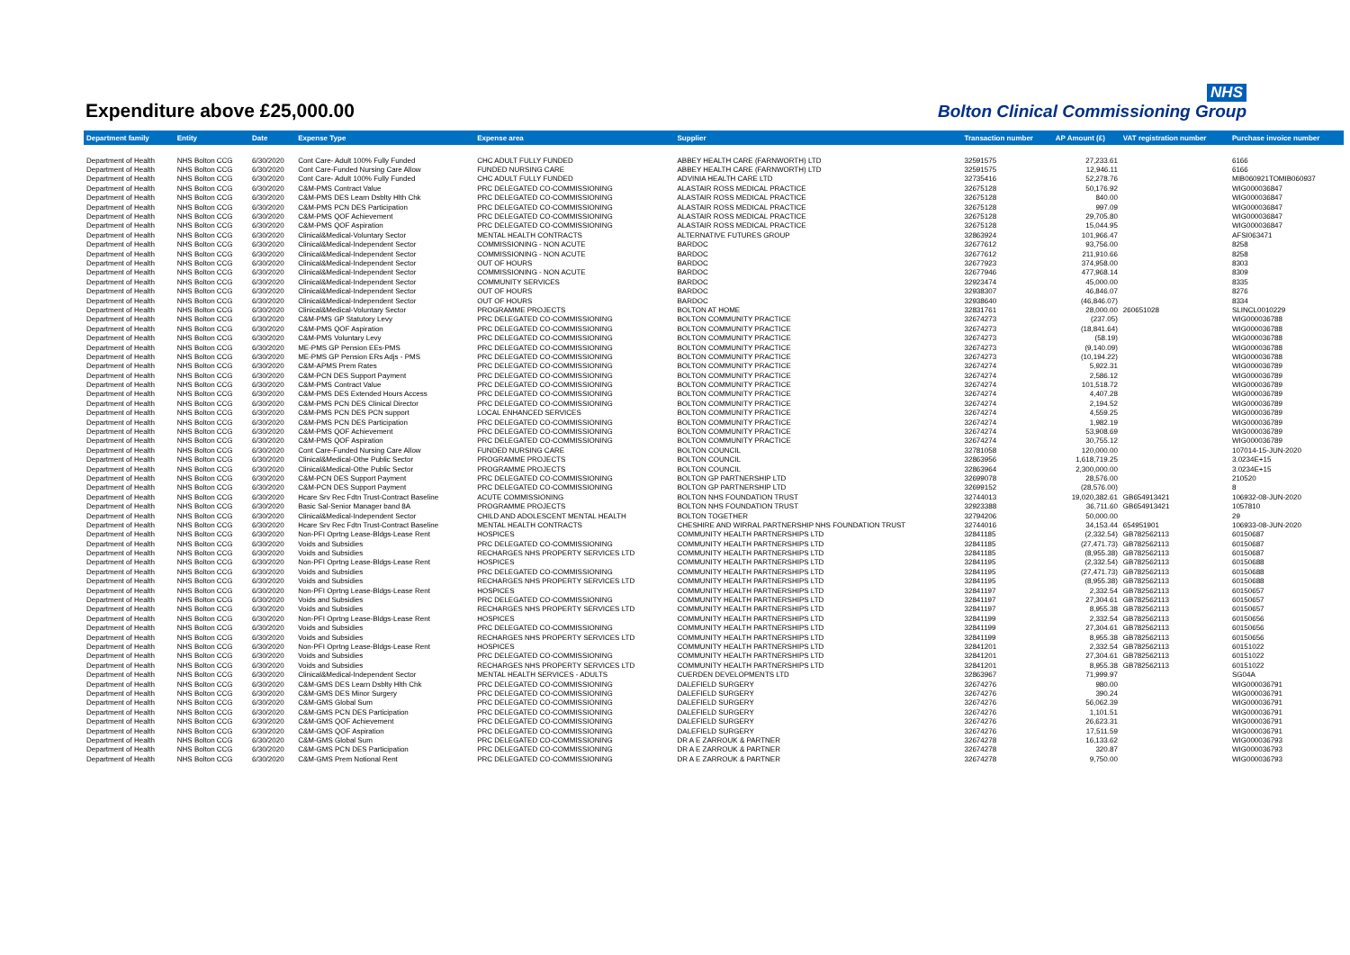Expenditure above £25,000.00
NHS
Bolton Clinical Commissioning Group
| Department family | Entity | Date | Expense Type | Expense area | Supplier | Transaction number | AP Amount (£) | VAT registration number | Purchase invoice number |
| --- | --- | --- | --- | --- | --- | --- | --- | --- | --- |
| Department of Health | NHS Bolton CCG | 6/30/2020 | Cont Care- Adult 100% Fully Funded | CHC ADULT FULLY FUNDED | ABBEY HEALTH CARE (FARNWORTH) LTD | 32591575 | 27,233.61 | | 6166 |
| Department of Health | NHS Bolton CCG | 6/30/2020 | Cont Care-Funded Nursing Care Allow | FUNDED NURSING CARE | ABBEY HEALTH CARE (FARNWORTH) LTD | 32591575 | 12,946.11 | | 6166 |
| Department of Health | NHS Bolton CCG | 6/30/2020 | Cont Care- Adult 100% Fully Funded | CHC ADULT FULLY FUNDED | ADVINIA HEALTH CARE LTD | 32735416 | 52,278.76 | | MIB060921TOMIB060937 |
| Department of Health | NHS Bolton CCG | 6/30/2020 | C&M-PMS Contract Value | PRC DELEGATED CO-COMMISSIONING | ALASTAIR ROSS MEDICAL PRACTICE | 32675128 | 50,176.92 | | WIG000036847 |
| Department of Health | NHS Bolton CCG | 6/30/2020 | C&M-PMS DES Learn Dsblty Hlth Chk | PRC DELEGATED CO-COMMISSIONING | ALASTAIR ROSS MEDICAL PRACTICE | 32675128 | 840.00 | | WIG000036847 |
| Department of Health | NHS Bolton CCG | 6/30/2020 | C&M-PMS PCN DES Participation | PRC DELEGATED CO-COMMISSIONING | ALASTAIR ROSS MEDICAL PRACTICE | 32675128 | 997.09 | | WIG000036847 |
| Department of Health | NHS Bolton CCG | 6/30/2020 | C&M-PMS QOF Achievement | PRC DELEGATED CO-COMMISSIONING | ALASTAIR ROSS MEDICAL PRACTICE | 32675128 | 29,705.80 | | WIG000036847 |
| Department of Health | NHS Bolton CCG | 6/30/2020 | C&M-PMS QOF Aspiration | PRC DELEGATED CO-COMMISSIONING | ALASTAIR ROSS MEDICAL PRACTICE | 32675128 | 15,044.95 | | WIG000036847 |
| Department of Health | NHS Bolton CCG | 6/30/2020 | Clinical&Medical-Voluntary Sector | MENTAL HEALTH CONTRACTS | ALTERNATIVE FUTURES GROUP | 32863924 | 101,966.47 | | AFSI063471 |
| Department of Health | NHS Bolton CCG | 6/30/2020 | Clinical&Medical-Independent Sector | COMMISSIONING - NON ACUTE | BARDOC | 32677612 | 93,756.00 | | 8258 |
| Department of Health | NHS Bolton CCG | 6/30/2020 | Clinical&Medical-Independent Sector | COMMISSIONING - NON ACUTE | BARDOC | 32677612 | 211,910.66 | | 8258 |
| Department of Health | NHS Bolton CCG | 6/30/2020 | Clinical&Medical-Independent Sector | OUT OF HOURS | BARDOC | 32677923 | 374,958.00 | | 8303 |
| Department of Health | NHS Bolton CCG | 6/30/2020 | Clinical&Medical-Independent Sector | COMMISSIONING - NON ACUTE | BARDOC | 32677946 | 477,968.14 | | 8309 |
| Department of Health | NHS Bolton CCG | 6/30/2020 | Clinical&Medical-Independent Sector | COMMUNITY SERVICES | BARDOC | 32923474 | 45,000.00 | | 8335 |
| Department of Health | NHS Bolton CCG | 6/30/2020 | Clinical&Medical-Independent Sector | OUT OF HOURS | BARDOC | 32938307 | 46,846.07 | | 8276 |
| Department of Health | NHS Bolton CCG | 6/30/2020 | Clinical&Medical-Independent Sector | OUT OF HOURS | BARDOC | 32938640 | (46,846.07) | | 8334 |
| Department of Health | NHS Bolton CCG | 6/30/2020 | Clinical&Medical-Voluntary Sector | PROGRAMME PROJECTS | BOLTON AT HOME | 32831761 | 28,000.00 | 260651028 | SLINCL0010229 |
| Department of Health | NHS Bolton CCG | 6/30/2020 | C&M-PMS GP Statutory Levy | PRC DELEGATED CO-COMMISSIONING | BOLTON COMMUNITY PRACTICE | 32674273 | (237.05) | | WIG000036788 |
| Department of Health | NHS Bolton CCG | 6/30/2020 | C&M-PMS QOF Aspiration | PRC DELEGATED CO-COMMISSIONING | BOLTON COMMUNITY PRACTICE | 32674273 | (18,841.64) | | WIG000036788 |
| Department of Health | NHS Bolton CCG | 6/30/2020 | C&M-PMS Voluntary Levy | PRC DELEGATED CO-COMMISSIONING | BOLTON COMMUNITY PRACTICE | 32674273 | (58.19) | | WIG000036788 |
| Department of Health | NHS Bolton CCG | 6/30/2020 | ME-PMS GP Pension EEs-PMS | PRC DELEGATED CO-COMMISSIONING | BOLTON COMMUNITY PRACTICE | 32674273 | (9,140.09) | | WIG000036788 |
| Department of Health | NHS Bolton CCG | 6/30/2020 | ME-PMS GP Pension ERs Adjs - PMS | PRC DELEGATED CO-COMMISSIONING | BOLTON COMMUNITY PRACTICE | 32674273 | (10,194.22) | | WIG000036788 |
| Department of Health | NHS Bolton CCG | 6/30/2020 | C&M-APMS Prem Rates | PRC DELEGATED CO-COMMISSIONING | BOLTON COMMUNITY PRACTICE | 32674274 | 5,922.31 | | WIG000036789 |
| Department of Health | NHS Bolton CCG | 6/30/2020 | C&M-PCN DES Support Payment | PRC DELEGATED CO-COMMISSIONING | BOLTON COMMUNITY PRACTICE | 32674274 | 2,586.12 | | WIG000036789 |
| Department of Health | NHS Bolton CCG | 6/30/2020 | C&M-PMS Contract Value | PRC DELEGATED CO-COMMISSIONING | BOLTON COMMUNITY PRACTICE | 32674274 | 101,518.72 | | WIG000036789 |
| Department of Health | NHS Bolton CCG | 6/30/2020 | C&M-PMS DES Extended Hours Access | PRC DELEGATED CO-COMMISSIONING | BOLTON COMMUNITY PRACTICE | 32674274 | 4,407.28 | | WIG000036789 |
| Department of Health | NHS Bolton CCG | 6/30/2020 | C&M-PMS PCN DES Clinical Director | PRC DELEGATED CO-COMMISSIONING | BOLTON COMMUNITY PRACTICE | 32674274 | 2,194.52 | | WIG000036789 |
| Department of Health | NHS Bolton CCG | 6/30/2020 | C&M-PMS PCN DES PCN support | LOCAL ENHANCED SERVICES | BOLTON COMMUNITY PRACTICE | 32674274 | 4,559.25 | | WIG000036789 |
| Department of Health | NHS Bolton CCG | 6/30/2020 | C&M-PMS PCN DES Participation | PRC DELEGATED CO-COMMISSIONING | BOLTON COMMUNITY PRACTICE | 32674274 | 1,982.19 | | WIG000036789 |
| Department of Health | NHS Bolton CCG | 6/30/2020 | C&M-PMS QOF Achievement | PRC DELEGATED CO-COMMISSIONING | BOLTON COMMUNITY PRACTICE | 32674274 | 53,908.69 | | WIG000036789 |
| Department of Health | NHS Bolton CCG | 6/30/2020 | C&M-PMS QOF Aspiration | PRC DELEGATED CO-COMMISSIONING | BOLTON COMMUNITY PRACTICE | 32674274 | 30,755.12 | | WIG000036789 |
| Department of Health | NHS Bolton CCG | 6/30/2020 | Cont Care-Funded Nursing Care Allow | FUNDED NURSING CARE | BOLTON COUNCIL | 32781058 | 120,000.00 | | 107014-15-JUN-2020 |
| Department of Health | NHS Bolton CCG | 6/30/2020 | Clinical&Medical-Othe Public Sector | PROGRAMME PROJECTS | BOLTON COUNCIL | 32863956 | 1,618,719.25 | | 3.0234E+15 |
| Department of Health | NHS Bolton CCG | 6/30/2020 | Clinical&Medical-Othe Public Sector | PROGRAMME PROJECTS | BOLTON COUNCIL | 32863964 | 2,300,000.00 | | 3.0234E+15 |
| Department of Health | NHS Bolton CCG | 6/30/2020 | C&M-PCN DES Support Payment | PRC DELEGATED CO-COMMISSIONING | BOLTON GP PARTNERSHIP LTD | 32699078 | 28,576.00 | | 210520 |
| Department of Health | NHS Bolton CCG | 6/30/2020 | C&M-PCN DES Support Payment | PRC DELEGATED CO-COMMISSIONING | BOLTON GP PARTNERSHIP LTD | 32699152 | (28,576.00) | | 8 |
| Department of Health | NHS Bolton CCG | 6/30/2020 | Hcare Srv Rec Fdtn Trust-Contract Baseline | ACUTE COMMISSIONING | BOLTON NHS FOUNDATION TRUST | 32744013 | 19,020,382.61 | GB654913421 | 106932-08-JUN-2020 |
| Department of Health | NHS Bolton CCG | 6/30/2020 | Basic Sal-Senior Manager band 8A | PROGRAMME PROJECTS | BOLTON NHS FOUNDATION TRUST | 32923388 | 36,711.60 | GB654913421 | 1057810 |
| Department of Health | NHS Bolton CCG | 6/30/2020 | Clinical&Medical-Independent Sector | CHILD AND ADOLESCENT MENTAL HEALTH | BOLTON TOGETHER | 32794206 | 50,000.00 | | 29 |
| Department of Health | NHS Bolton CCG | 6/30/2020 | Hcare Srv Rec Fdtn Trust-Contract Baseline | MENTAL HEALTH CONTRACTS | CHESHIRE AND WIRRAL PARTNERSHIP NHS FOUNDATION TRUST | 32744016 | 34,153.44 | 654951901 | 106933-08-JUN-2020 |
| Department of Health | NHS Bolton CCG | 6/30/2020 | Non-PFI Oprtng Lease-Bldgs-Lease Rent | HOSPICES | COMMUNITY HEALTH PARTNERSHIPS LTD | 32841185 | (2,332.54) | GB782562113 | 60150687 |
| Department of Health | NHS Bolton CCG | 6/30/2020 | Voids and Subsidies | PRC DELEGATED CO-COMMISSIONING | COMMUNITY HEALTH PARTNERSHIPS LTD | 32841185 | (27,471.73) | GB782562113 | 60150687 |
| Department of Health | NHS Bolton CCG | 6/30/2020 | Voids and Subsidies | RECHARGES NHS PROPERTY SERVICES LTD | COMMUNITY HEALTH PARTNERSHIPS LTD | 32841185 | (8,955.38) | GB782562113 | 60150687 |
| Department of Health | NHS Bolton CCG | 6/30/2020 | Non-PFI Oprtng Lease-Bldgs-Lease Rent | HOSPICES | COMMUNITY HEALTH PARTNERSHIPS LTD | 32841195 | (2,332.54) | GB782562113 | 60150688 |
| Department of Health | NHS Bolton CCG | 6/30/2020 | Voids and Subsidies | PRC DELEGATED CO-COMMISSIONING | COMMUNITY HEALTH PARTNERSHIPS LTD | 32841195 | (27,471.73) | GB782562113 | 60150688 |
| Department of Health | NHS Bolton CCG | 6/30/2020 | Voids and Subsidies | RECHARGES NHS PROPERTY SERVICES LTD | COMMUNITY HEALTH PARTNERSHIPS LTD | 32841195 | (8,955.38) | GB782562113 | 60150688 |
| Department of Health | NHS Bolton CCG | 6/30/2020 | Non-PFI Oprtng Lease-Bldgs-Lease Rent | HOSPICES | COMMUNITY HEALTH PARTNERSHIPS LTD | 32841197 | 2,332.54 | GB782562113 | 60150657 |
| Department of Health | NHS Bolton CCG | 6/30/2020 | Voids and Subsidies | PRC DELEGATED CO-COMMISSIONING | COMMUNITY HEALTH PARTNERSHIPS LTD | 32841197 | 27,304.61 | GB782562113 | 60150657 |
| Department of Health | NHS Bolton CCG | 6/30/2020 | Voids and Subsidies | RECHARGES NHS PROPERTY SERVICES LTD | COMMUNITY HEALTH PARTNERSHIPS LTD | 32841197 | 8,955.38 | GB782562113 | 60150657 |
| Department of Health | NHS Bolton CCG | 6/30/2020 | Non-PFI Oprtng Lease-Bldgs-Lease Rent | HOSPICES | COMMUNITY HEALTH PARTNERSHIPS LTD | 32841199 | 2,332.54 | GB782562113 | 60150656 |
| Department of Health | NHS Bolton CCG | 6/30/2020 | Voids and Subsidies | PRC DELEGATED CO-COMMISSIONING | COMMUNITY HEALTH PARTNERSHIPS LTD | 32841199 | 27,304.61 | GB782562113 | 60150656 |
| Department of Health | NHS Bolton CCG | 6/30/2020 | Voids and Subsidies | RECHARGES NHS PROPERTY SERVICES LTD | COMMUNITY HEALTH PARTNERSHIPS LTD | 32841199 | 8,955.38 | GB782562113 | 60150656 |
| Department of Health | NHS Bolton CCG | 6/30/2020 | Non-PFI Oprtng Lease-Bldgs-Lease Rent | HOSPICES | COMMUNITY HEALTH PARTNERSHIPS LTD | 32841201 | 2,332.54 | GB782562113 | 60151022 |
| Department of Health | NHS Bolton CCG | 6/30/2020 | Voids and Subsidies | PRC DELEGATED CO-COMMISSIONING | COMMUNITY HEALTH PARTNERSHIPS LTD | 32841201 | 27,304.61 | GB782562113 | 60151022 |
| Department of Health | NHS Bolton CCG | 6/30/2020 | Voids and Subsidies | RECHARGES NHS PROPERTY SERVICES LTD | COMMUNITY HEALTH PARTNERSHIPS LTD | 32841201 | 8,955.38 | GB782562113 | 60151022 |
| Department of Health | NHS Bolton CCG | 6/30/2020 | Clinical&Medical-Independent Sector | MENTAL HEALTH SERVICES - ADULTS | CUERDEN DEVELOPMENTS LTD | 32863967 | 71,999.97 | | SG04A |
| Department of Health | NHS Bolton CCG | 6/30/2020 | C&M-GMS DES Learn Dsblty Hlth Chk | PRC DELEGATED CO-COMMISSIONING | DALEFIELD SURGERY | 32674276 | 980.00 | | WIG000036791 |
| Department of Health | NHS Bolton CCG | 6/30/2020 | C&M-GMS DES Minor Surgery | PRC DELEGATED CO-COMMISSIONING | DALEFIELD SURGERY | 32674276 | 390.24 | | WIG000036791 |
| Department of Health | NHS Bolton CCG | 6/30/2020 | C&M-GMS Global Sum | PRC DELEGATED CO-COMMISSIONING | DALEFIELD SURGERY | 32674276 | 56,062.39 | | WIG000036791 |
| Department of Health | NHS Bolton CCG | 6/30/2020 | C&M-GMS PCN DES Participation | PRC DELEGATED CO-COMMISSIONING | DALEFIELD SURGERY | 32674276 | 1,101.51 | | WIG000036791 |
| Department of Health | NHS Bolton CCG | 6/30/2020 | C&M-GMS QOF Achievement | PRC DELEGATED CO-COMMISSIONING | DALEFIELD SURGERY | 32674276 | 26,623.31 | | WIG000036791 |
| Department of Health | NHS Bolton CCG | 6/30/2020 | C&M-GMS QOF Aspiration | PRC DELEGATED CO-COMMISSIONING | DALEFIELD SURGERY | 32674276 | 17,511.59 | | WIG000036791 |
| Department of Health | NHS Bolton CCG | 6/30/2020 | C&M-GMS Global Sum | PRC DELEGATED CO-COMMISSIONING | DR A E ZARROUK & PARTNER | 32674278 | 16,133.62 | | WIG000036793 |
| Department of Health | NHS Bolton CCG | 6/30/2020 | C&M-GMS PCN DES Participation | PRC DELEGATED CO-COMMISSIONING | DR A E ZARROUK & PARTNER | 32674278 | 320.87 | | WIG000036793 |
| Department of Health | NHS Bolton CCG | 6/30/2020 | C&M-GMS Prem Notional Rent | PRC DELEGATED CO-COMMISSIONING | DR A E ZARROUK & PARTNER | 32674278 | 9,750.00 | | WIG000036793 |